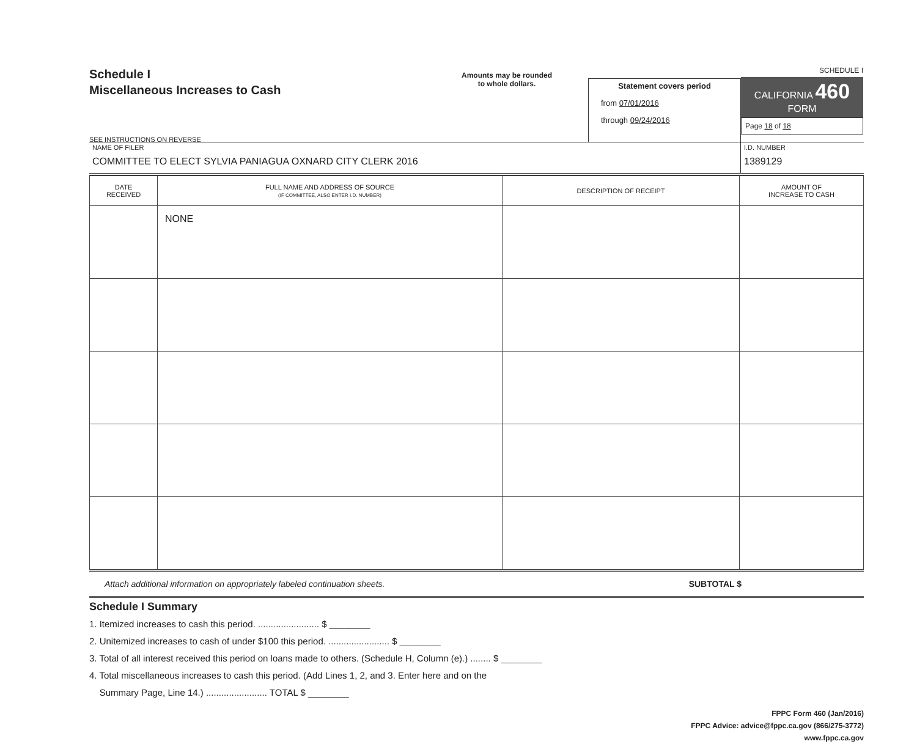Schedule I
Miscellaneous Increases to Cash
SEE INSTRUCTIONS ON REVERSE
Amounts may be rounded
to whole dollars.
Statement covers period
from 07/01/2016
through 09/24/2016
SCHEDULE I
CALIFORNIA 460
FORM
Page 18 of 18
NAME OF FILER
COMMITTEE TO ELECT SYLVIA PANIAGUA OXNARD CITY CLERK 2016
I.D. NUMBER
1389129
| DATE RECEIVED | FULL NAME AND ADDRESS OF SOURCE (IF COMMITTEE, ALSO ENTER I.D. NUMBER) | DESCRIPTION OF RECEIPT | AMOUNT OF INCREASE TO CASH |
| --- | --- | --- | --- |
| | NONE | | |
Attach additional information on appropriately labeled continuation sheets. SUBTOTAL $
Schedule I Summary
1. Itemized increases to cash this period. ........................ $ ________
2. Unitemized increases to cash of under $100 this period. ........................ $ ________
3. Total of all interest received this period on loans made to others. (Schedule H, Column (e).) ........ $ ________
4. Total miscellaneous increases to cash this period. (Add Lines 1, 2, and 3. Enter here and on the
Summary Page, Line 14.) ........................ TOTAL $ ________
FPPC Form 460 (Jan/2016)
FPPC Advice: advice@fppc.ca.gov (866/275-3772)
www.fppc.ca.gov